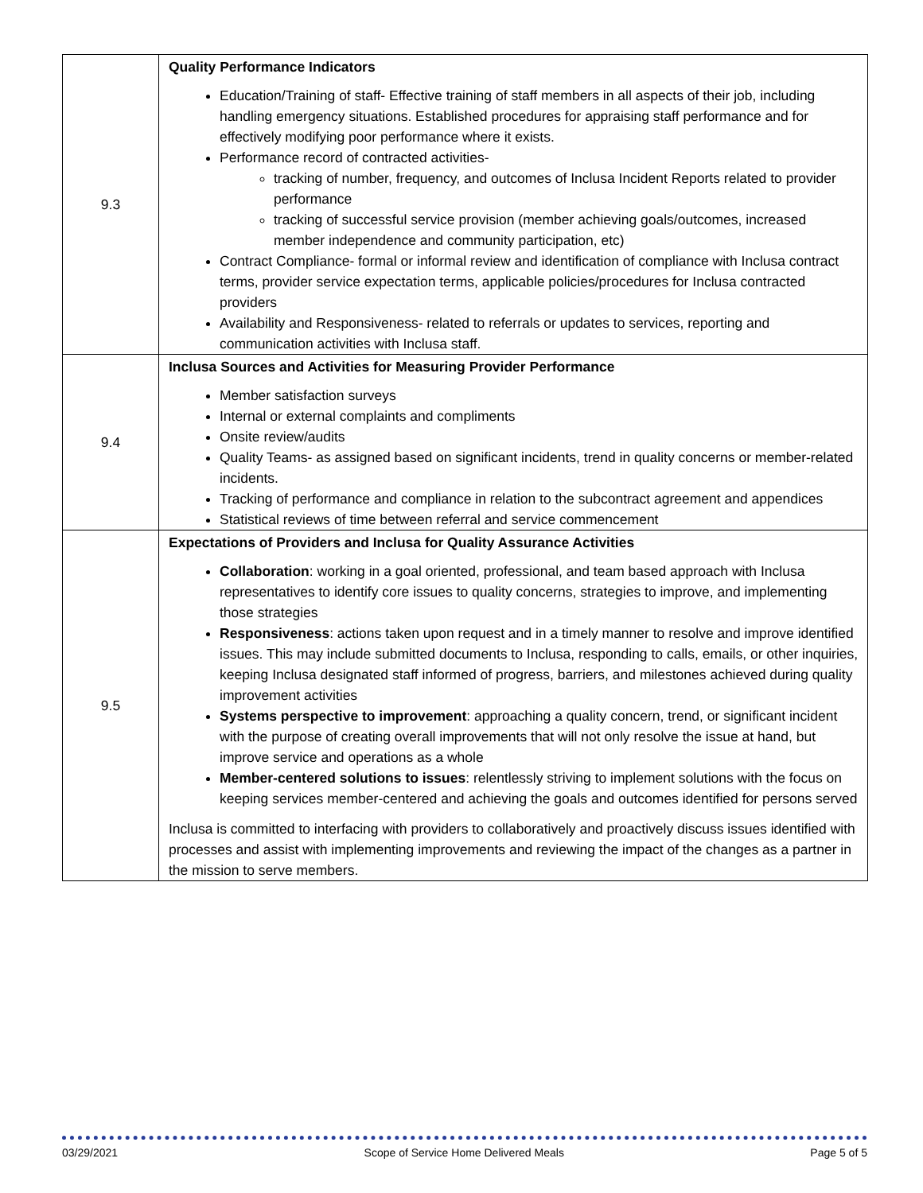| 9.3 | Quality Performance Indicators Education/Training of staff- Effective training of staff members in all aspects of their job, including handling emergency situations. Established procedures for appraising staff performance and for effectively modifying poor performance where it exists. Performance record of contracted activities- tracking of number, frequency, and outcomes of Inclusa Incident Reports related to provider performance tracking of successful service provision (member achieving goals/outcomes, increased member independence and community participation, etc) Contract Compliance- formal or informal review and identification of compliance with Inclusa contract terms, provider service expectation terms, applicable policies/procedures for Inclusa contracted providers Availability and Responsiveness- related to referrals or updates to services, reporting and communication activities with Inclusa staff. |
| 9.4 | Inclusa Sources and Activities for Measuring Provider Performance Member satisfaction surveys Internal or external complaints and compliments Onsite review/audits Quality Teams- as assigned based on significant incidents, trend in quality concerns or member-related incidents. Tracking of performance and compliance in relation to the subcontract agreement and appendices Statistical reviews of time between referral and service commencement |
| 9.5 | Expectations of Providers and Inclusa for Quality Assurance Activities Collaboration : working in a goal oriented, professional, and team based approach with Inclusa representatives to identify core issues to quality concerns, strategies to improve, and implementing those strategies Responsiveness : actions taken upon request and in a timely manner to resolve and improve identified issues. This may include submitted documents to Inclusa, responding to calls, emails, or other inquiries, keeping Inclusa designated staff informed of progress, barriers, and milestones achieved during quality improvement activities Systems perspective to improvement : approaching a quality concern, trend, or significant incident with the purpose of creating overall improvements that will not only resolve the issue at hand, but improve service and operations as a whole Member-centered solutions to issues : relentlessly striving to implement solutions with the focus on keeping services member-centered and achieving the goals and outcomes identified for persons served Inclusa is committed to interfacing with providers to collaboratively and proactively discuss issues identified with processes and assist with implementing improvements and reviewing the impact of the changes as a partner in the mission to serve members. |
03/29/2021 Scope of Service Home Delivered Meals Page 5 of 5